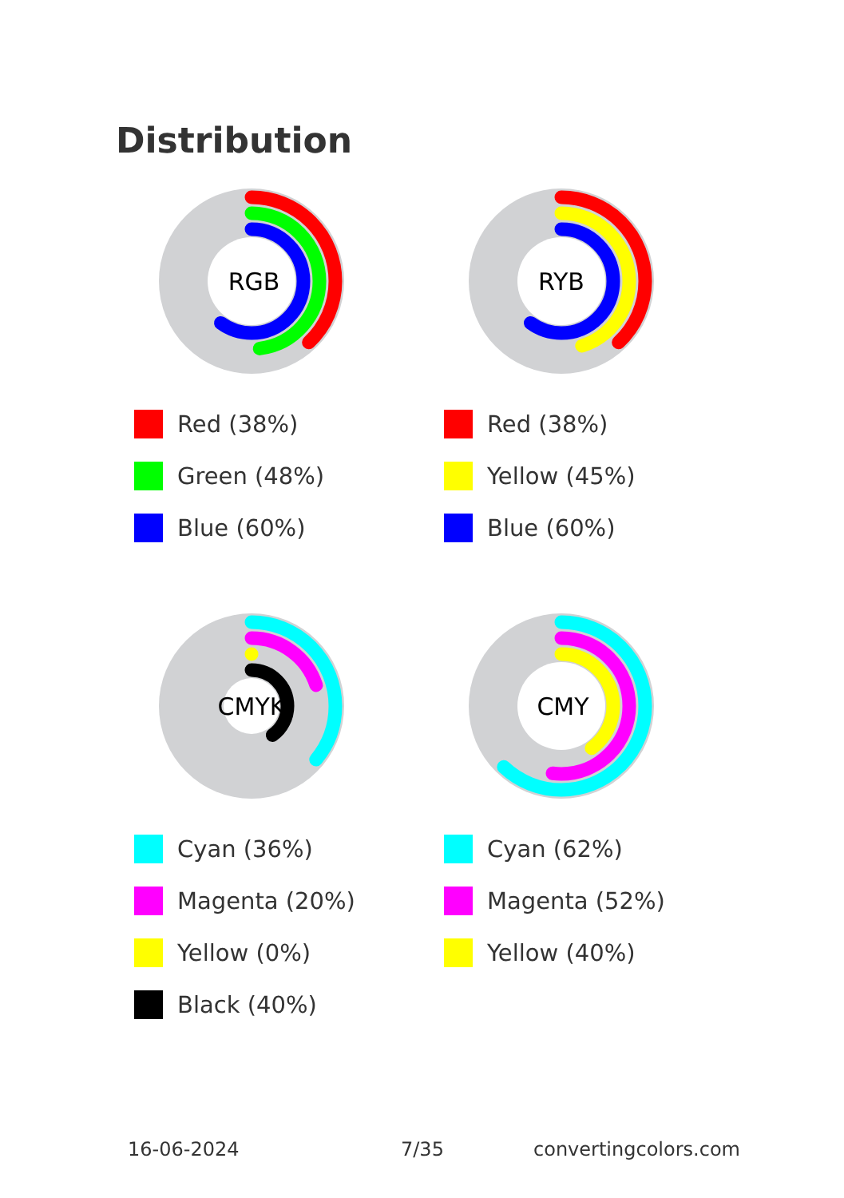Distribution
RGB
Red (38%)
Green (48%)
Blue (60%)
RYB
Red (38%)
Yellow (45%)
Blue (60%)
CMYK
Cyan (36%)
Magenta (20%)
Yellow (0%)
Black (40%)
CMY
Cyan (62%)
Magenta (52%)
Yellow (40%)
16-06-2024 7/35 convertingcolors.com